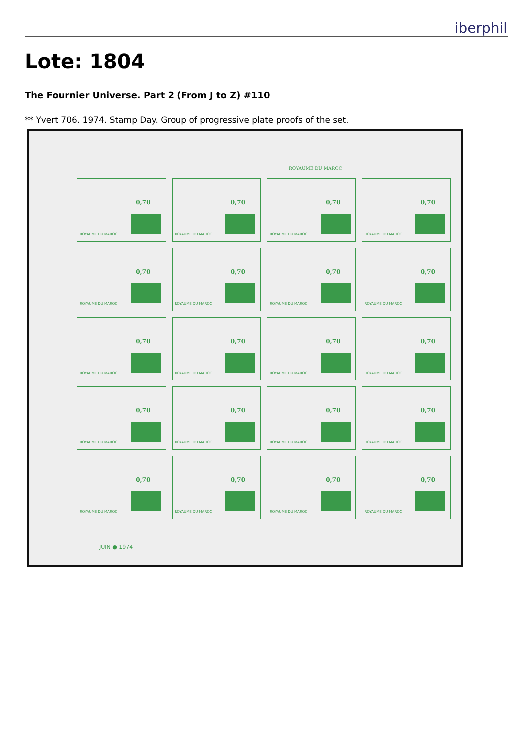iberphil
Lote: 1804
The Fournier Universe. Part 2 (From J to Z) #110
** Yvert 706. 1974. Stamp Day. Group of progressive plate proofs of the set.
ROYAUME DU MAROC
0,70
ROYAUME DU MAROC
0,70
ROYAUME DU MAROC
0,70
ROYAUME DU MAROC
0,70
ROYAUME DU MAROC
0,70
ROYAUME DU MAROC
0,70
ROYAUME DU MAROC
0,70
ROYAUME DU MAROC
0,70
ROYAUME DU MAROC
0,70
ROYAUME DU MAROC
0,70
ROYAUME DU MAROC
0,70
ROYAUME DU MAROC
0,70
ROYAUME DU MAROC
0,70
ROYAUME DU MAROC
0,70
ROYAUME DU MAROC
0,70
ROYAUME DU MAROC
0,70
ROYAUME DU MAROC
0,70
ROYAUME DU MAROC
0,70
ROYAUME DU MAROC
0,70
ROYAUME DU MAROC
0,70
ROYAUME DU MAROC
JUIN ● 1974